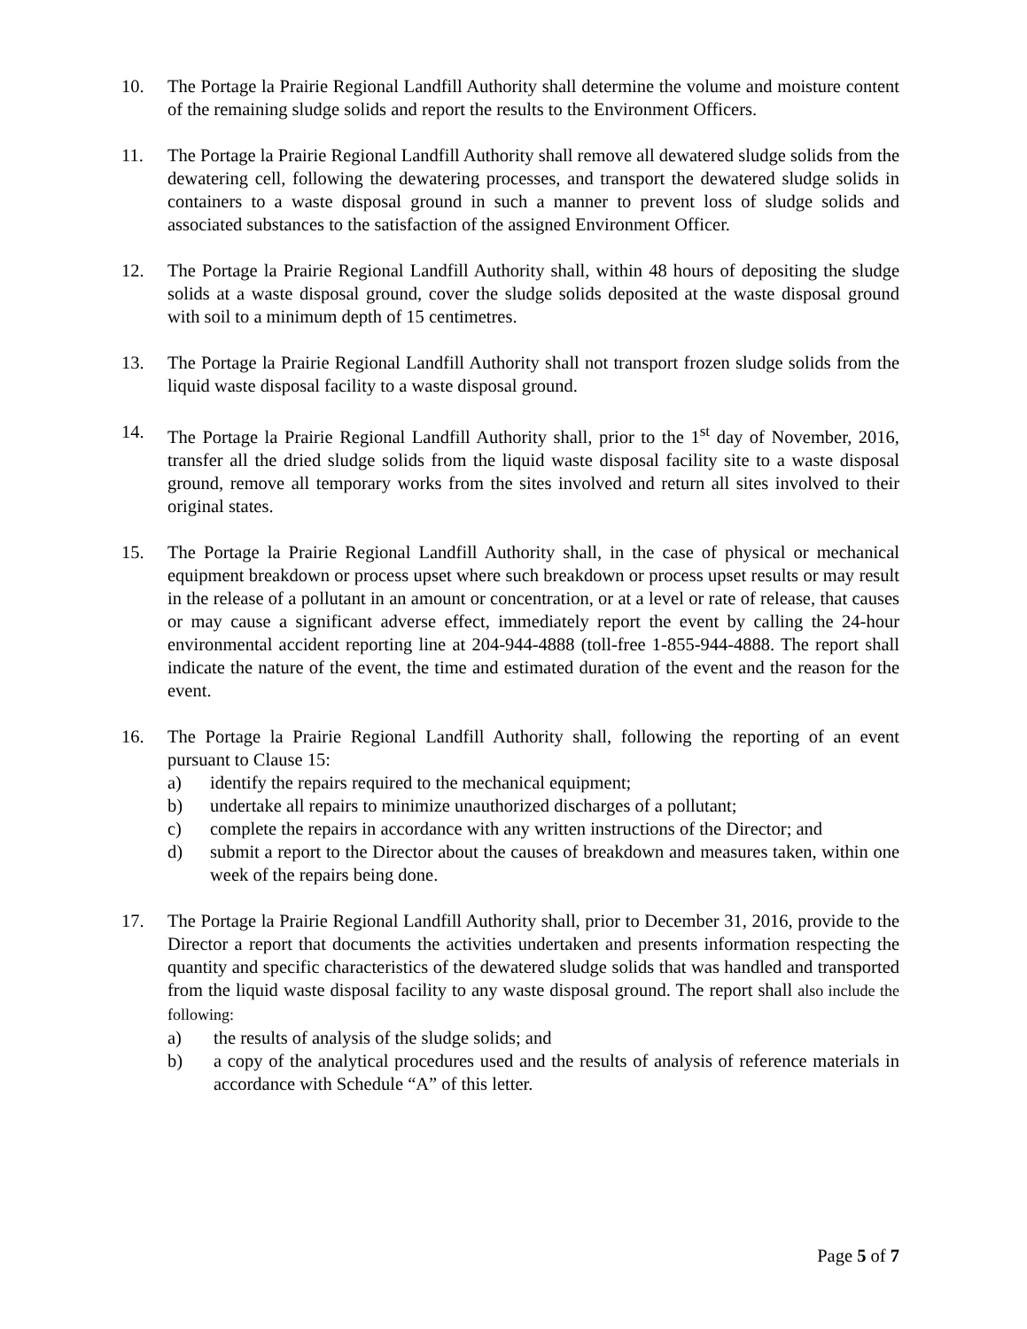10. The Portage la Prairie Regional Landfill Authority shall determine the volume and moisture content of the remaining sludge solids and report the results to the Environment Officers.
11. The Portage la Prairie Regional Landfill Authority shall remove all dewatered sludge solids from the dewatering cell, following the dewatering processes, and transport the dewatered sludge solids in containers to a waste disposal ground in such a manner to prevent loss of sludge solids and associated substances to the satisfaction of the assigned Environment Officer.
12. The Portage la Prairie Regional Landfill Authority shall, within 48 hours of depositing the sludge solids at a waste disposal ground, cover the sludge solids deposited at the waste disposal ground with soil to a minimum depth of 15 centimetres.
13. The Portage la Prairie Regional Landfill Authority shall not transport frozen sludge solids from the liquid waste disposal facility to a waste disposal ground.
14. The Portage la Prairie Regional Landfill Authority shall, prior to the 1<sup>st</sup> day of November, 2016, transfer all the dried sludge solids from the liquid waste disposal facility site to a waste disposal ground, remove all temporary works from the sites involved and return all sites involved to their original states.
15. The Portage la Prairie Regional Landfill Authority shall, in the case of physical or mechanical equipment breakdown or process upset where such breakdown or process upset results or may result in the release of a pollutant in an amount or concentration, or at a level or rate of release, that causes or may cause a significant adverse effect, immediately report the event by calling the 24-hour environmental accident reporting line at 204-944-4888 (toll-free 1-855-944-4888. The report shall indicate the nature of the event, the time and estimated duration of the event and the reason for the event.
16. The Portage la Prairie Regional Landfill Authority shall, following the reporting of an event pursuant to Clause 15:
a) identify the repairs required to the mechanical equipment;
b) undertake all repairs to minimize unauthorized discharges of a pollutant;
c) complete the repairs in accordance with any written instructions of the Director; and
d) submit a report to the Director about the causes of breakdown and measures taken, within one week of the repairs being done.
17. The Portage la Prairie Regional Landfill Authority shall, prior to December 31, 2016, provide to the Director a report that documents the activities undertaken and presents information respecting the quantity and specific characteristics of the dewatered sludge solids that was handled and transported from the liquid waste disposal facility to any waste disposal ground. The report shall also include the following:
a) the results of analysis of the sludge solids; and
b) a copy of the analytical procedures used and the results of analysis of reference materials in accordance with Schedule “A” of this letter.
Page 5 of 7